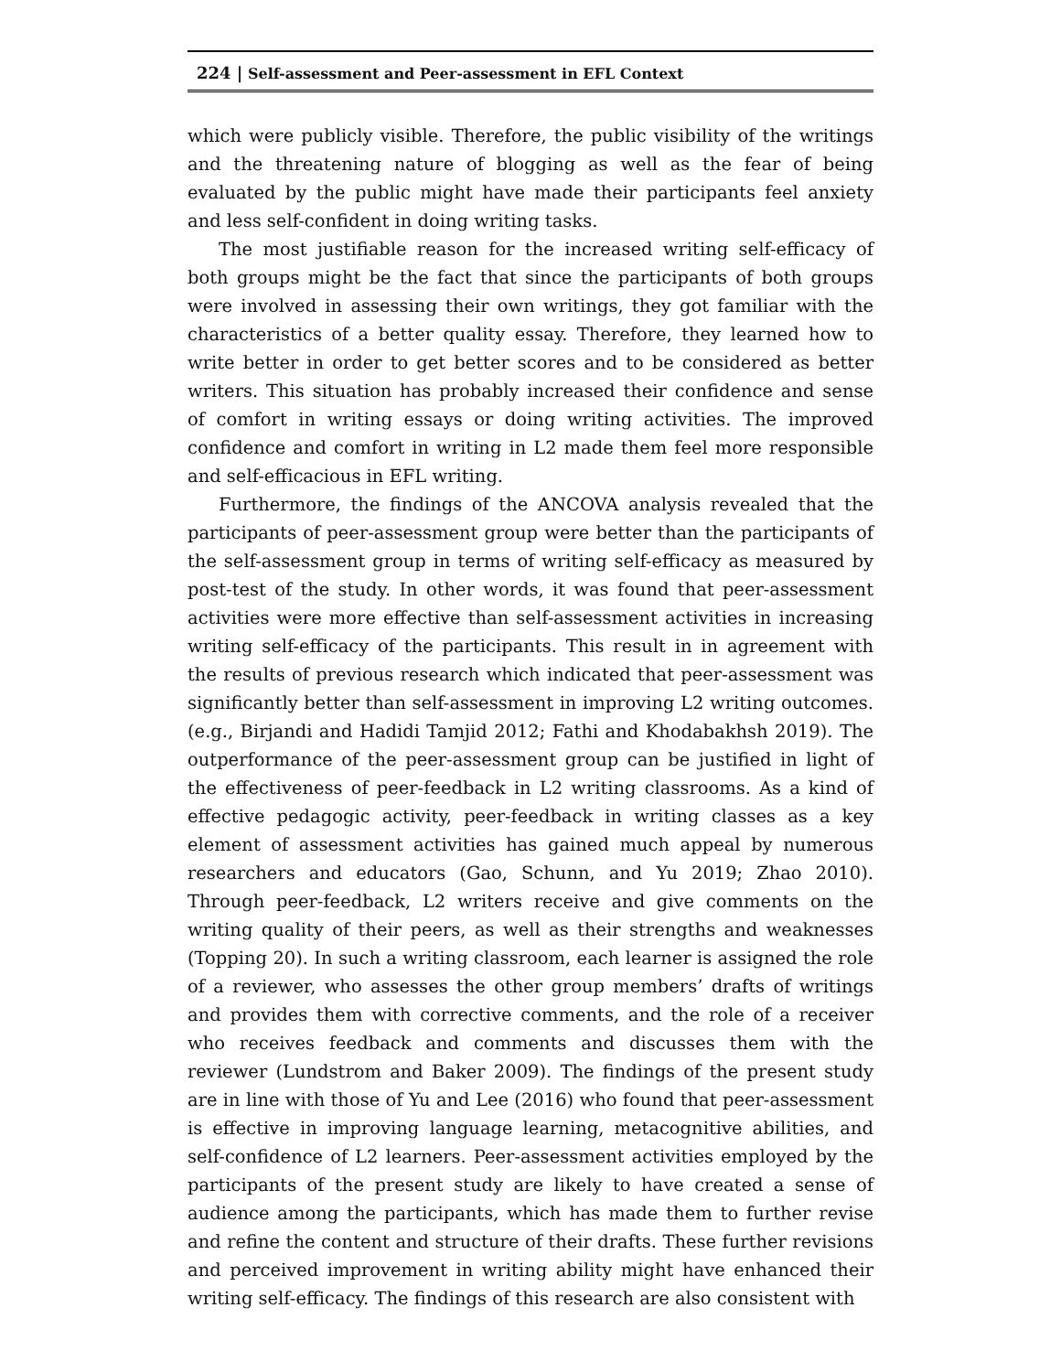224 | Self-assessment and Peer-assessment in EFL Context
which were publicly visible. Therefore, the public visibility of the writings and the threatening nature of blogging as well as the fear of being evaluated by the public might have made their participants feel anxiety and less self-confident in doing writing tasks.
The most justifiable reason for the increased writing self-efficacy of both groups might be the fact that since the participants of both groups were involved in assessing their own writings, they got familiar with the characteristics of a better quality essay. Therefore, they learned how to write better in order to get better scores and to be considered as better writers. This situation has probably increased their confidence and sense of comfort in writing essays or doing writing activities. The improved confidence and comfort in writing in L2 made them feel more responsible and self-efficacious in EFL writing.
Furthermore, the findings of the ANCOVA analysis revealed that the participants of peer-assessment group were better than the participants of the self-assessment group in terms of writing self-efficacy as measured by post-test of the study. In other words, it was found that peer-assessment activities were more effective than self-assessment activities in increasing writing self-efficacy of the participants. This result in in agreement with the results of previous research which indicated that peer-assessment was significantly better than self-assessment in improving L2 writing outcomes. (e.g., Birjandi and Hadidi Tamjid 2012; Fathi and Khodabakhsh 2019). The outperformance of the peer-assessment group can be justified in light of the effectiveness of peer-feedback in L2 writing classrooms. As a kind of effective pedagogic activity, peer-feedback in writing classes as a key element of assessment activities has gained much appeal by numerous researchers and educators (Gao, Schunn, and Yu 2019; Zhao 2010). Through peer-feedback, L2 writers receive and give comments on the writing quality of their peers, as well as their strengths and weaknesses (Topping 20). In such a writing classroom, each learner is assigned the role of a reviewer, who assesses the other group members’ drafts of writings and provides them with corrective comments, and the role of a receiver who receives feedback and comments and discusses them with the reviewer (Lundstrom and Baker 2009). The findings of the present study are in line with those of Yu and Lee (2016) who found that peer-assessment is effective in improving language learning, metacognitive abilities, and self-confidence of L2 learners. Peer-assessment activities employed by the participants of the present study are likely to have created a sense of audience among the participants, which has made them to further revise and refine the content and structure of their drafts. These further revisions and perceived improvement in writing ability might have enhanced their writing self-efficacy. The findings of this research are also consistent with